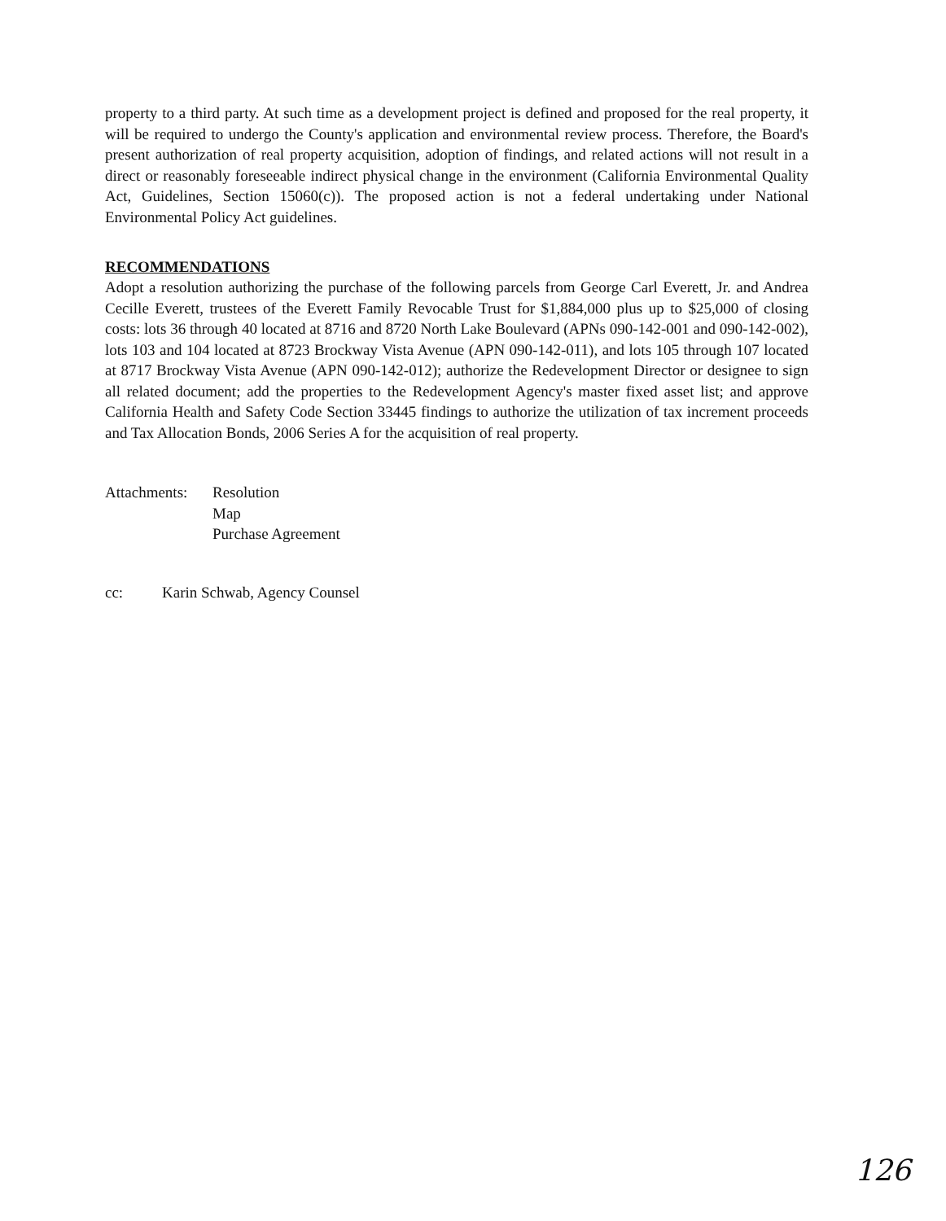property to a third party. At such time as a development project is defined and proposed for the real property, it will be required to undergo the County's application and environmental review process. Therefore, the Board's present authorization of real property acquisition, adoption of findings, and related actions will not result in a direct or reasonably foreseeable indirect physical change in the environment (California Environmental Quality Act, Guidelines, Section 15060(c)). The proposed action is not a federal undertaking under National Environmental Policy Act guidelines.
RECOMMENDATIONS
Adopt a resolution authorizing the purchase of the following parcels from George Carl Everett, Jr. and Andrea Cecille Everett, trustees of the Everett Family Revocable Trust for $1,884,000 plus up to $25,000 of closing costs: lots 36 through 40 located at 8716 and 8720 North Lake Boulevard (APNs 090-142-001 and 090-142-002), lots 103 and 104 located at 8723 Brockway Vista Avenue (APN 090-142-011), and lots 105 through 107 located at 8717 Brockway Vista Avenue (APN 090-142-012); authorize the Redevelopment Director or designee to sign all related document; add the properties to the Redevelopment Agency's master fixed asset list; and approve California Health and Safety Code Section 33445 findings to authorize the utilization of tax increment proceeds and Tax Allocation Bonds, 2006 Series A for the acquisition of real property.
Attachments:
Resolution
Map
Purchase Agreement
cc: Karin Schwab, Agency Counsel
126